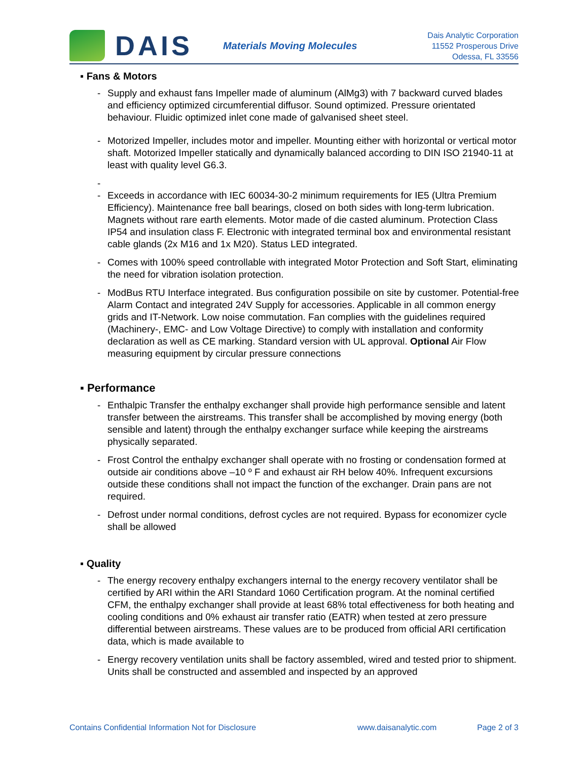DAIS
Materials Moving Molecules
Dais Analytic Corporation
11552 Prosperous Drive
Odessa, FL 33556
▪ Fans & Motors
- Supply and exhaust fans Impeller made of aluminum (AlMg3) with 7 backward curved blades and efficiency optimized circumferential diffusor. Sound optimized. Pressure orientated behaviour. Fluidic optimized inlet cone made of galvanised sheet steel.
- Motorized Impeller, includes motor and impeller. Mounting either with horizontal or vertical motor shaft. Motorized Impeller statically and dynamically balanced according to DIN ISO 21940-11 at least with quality level G6.3.
-
- Exceeds in accordance with IEC 60034-30-2 minimum requirements for IE5 (Ultra Premium Efficiency). Maintenance free ball bearings, closed on both sides with long-term lubrication. Magnets without rare earth elements. Motor made of die casted aluminum. Protection Class IP54 and insulation class F. Electronic with integrated terminal box and environmental resistant cable glands (2x M16 and 1x M20). Status LED integrated.
- Comes with 100% speed controllable with integrated Motor Protection and Soft Start, eliminating the need for vibration isolation protection.
- ModBus RTU Interface integrated. Bus configuration possibile on site by customer. Potential-free Alarm Contact and integrated 24V Supply for accessories. Applicable in all common energy grids and IT-Network. Low noise commutation. Fan complies with the guidelines required (Machinery-, EMC- and Low Voltage Directive) to comply with installation and conformity declaration as well as CE marking. Standard version with UL approval. Optional Air Flow measuring equipment by circular pressure connections
▪ Performance
- Enthalpic Transfer the enthalpy exchanger shall provide high performance sensible and latent transfer between the airstreams. This transfer shall be accomplished by moving energy (both sensible and latent) through the enthalpy exchanger surface while keeping the airstreams physically separated.
- Frost Control the enthalpy exchanger shall operate with no frosting or condensation formed at outside air conditions above –10 º F and exhaust air RH below 40%. Infrequent excursions outside these conditions shall not impact the function of the exchanger. Drain pans are not required.
- Defrost under normal conditions, defrost cycles are not required. Bypass for economizer cycle shall be allowed
▪ Quality
- The energy recovery enthalpy exchangers internal to the energy recovery ventilator shall be certified by ARI within the ARI Standard 1060 Certification program. At the nominal certified CFM, the enthalpy exchanger shall provide at least 68% total effectiveness for both heating and cooling conditions and 0% exhaust air transfer ratio (EATR) when tested at zero pressure differential between airstreams. These values are to be produced from official ARI certification data, which is made available to
- Energy recovery ventilation units shall be factory assembled, wired and tested prior to shipment. Units shall be constructed and assembled and inspected by an approved
Contains Confidential Information Not for Disclosure www.daisanalytic.com Page 2 of 3